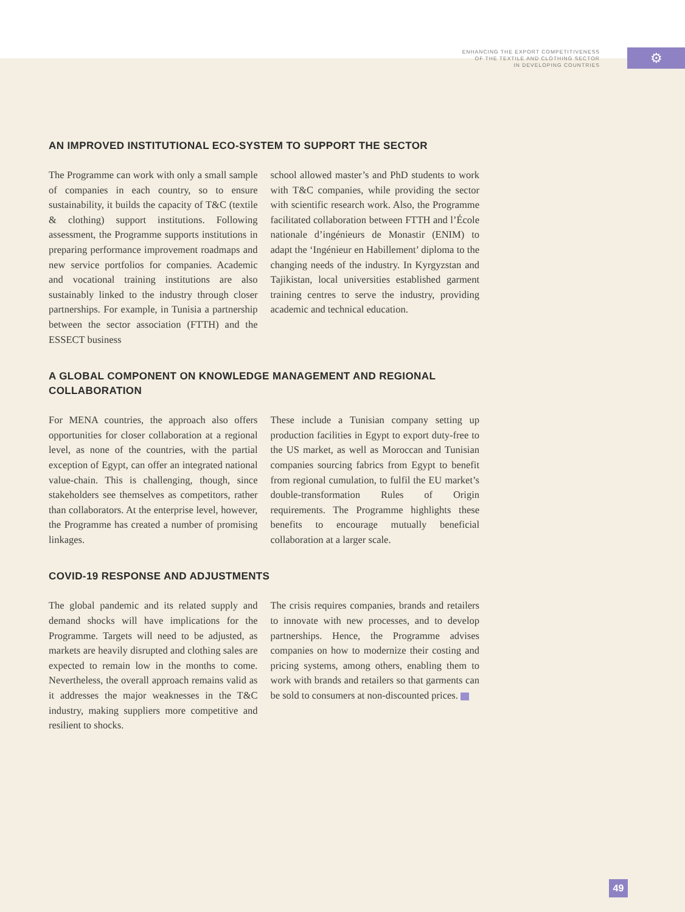ENHANCING THE EXPORT COMPETITIVENESS
OF THE TEXTILE AND CLOTHING SECTOR
IN DEVELOPING COUNTRIES
⚙
AN IMPROVED INSTITUTIONAL ECO-SYSTEM TO SUPPORT THE SECTOR
The Programme can work with only a small sample of companies in each country, so to ensure sustainability, it builds the capacity of T&C (textile & clothing) support institutions. Following assessment, the Programme supports institutions in preparing performance improvement roadmaps and new service portfolios for companies. Academic and vocational training institutions are also sustainably linked to the industry through closer partnerships. For example, in Tunisia a partnership between the sector association (FTTH) and the ESSECT business
school allowed master’s and PhD students to work with T&C companies, while providing the sector with scientific research work. Also, the Programme facilitated collaboration between FTTH and l’École nationale d’ingénieurs de Monastir (ENIM) to adapt the ‘Ingénieur en Habillement’ diploma to the changing needs of the industry. In Kyrgyzstan and Tajikistan, local universities established garment training centres to serve the industry, providing academic and technical education.
A GLOBAL COMPONENT ON KNOWLEDGE MANAGEMENT AND REGIONAL COLLABORATION
For MENA countries, the approach also offers opportunities for closer collaboration at a regional level, as none of the countries, with the partial exception of Egypt, can offer an integrated national value-chain. This is challenging, though, since stakeholders see themselves as competitors, rather than collaborators. At the enterprise level, however, the Programme has created a number of promising linkages.
These include a Tunisian company setting up production facilities in Egypt to export duty-free to the US market, as well as Moroccan and Tunisian companies sourcing fabrics from Egypt to benefit from regional cumulation, to fulfil the EU market’s double-transformation Rules of Origin requirements. The Programme highlights these benefits to encourage mutually beneficial collaboration at a larger scale.
COVID-19 RESPONSE AND ADJUSTMENTS
The global pandemic and its related supply and demand shocks will have implications for the Programme. Targets will need to be adjusted, as markets are heavily disrupted and clothing sales are expected to remain low in the months to come. Nevertheless, the overall approach remains valid as it addresses the major weaknesses in the T&C industry, making suppliers more competitive and resilient to shocks.
The crisis requires companies, brands and retailers to innovate with new processes, and to develop partnerships. Hence, the Programme advises companies on how to modernize their costing and pricing systems, among others, enabling them to work with brands and retailers so that garments can be sold to consumers at non-discounted prices.
49